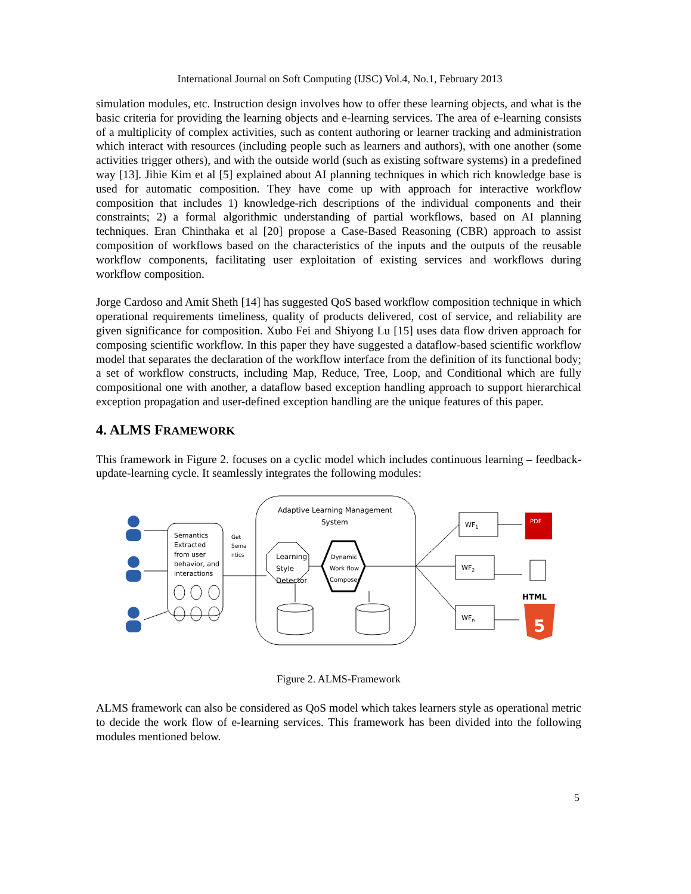International Journal on Soft Computing (IJSC) Vol.4, No.1, February 2013
simulation modules, etc. Instruction design involves how to offer these learning objects, and what is the basic criteria for providing the learning objects and e-learning services. The area of e-learning consists of a multiplicity of complex activities, such as content authoring or learner tracking and administration which interact with resources (including people such as learners and authors), with one another (some activities trigger others), and with the outside world (such as existing software systems) in a predefined way [13]. Jihie Kim et al [5] explained about AI planning techniques in which rich knowledge base is used for automatic composition. They have come up with approach for interactive workflow composition that includes 1) knowledge-rich descriptions of the individual components and their constraints; 2) a formal algorithmic understanding of partial workflows, based on AI planning techniques. Eran Chinthaka et al [20] propose a Case-Based Reasoning (CBR) approach to assist composition of workflows based on the characteristics of the inputs and the outputs of the reusable workflow components, facilitating user exploitation of existing services and workflows during workflow composition.
Jorge Cardoso and Amit Sheth [14] has suggested QoS based workflow composition technique in which operational requirements timeliness, quality of products delivered, cost of service, and reliability are given significance for composition. Xubo Fei and Shiyong Lu [15] uses data flow driven approach for composing scientific workflow. In this paper they have suggested a dataflow-based scientific workflow model that separates the declaration of the workflow interface from the definition of its functional body; a set of workflow constructs, including Map, Reduce, Tree, Loop, and Conditional which are fully compositional one with another, a dataflow based exception handling approach to support hierarchical exception propagation and user-defined exception handling are the unique features of this paper.
4. ALMS FRAMEWORK
This framework in Figure 2. focuses on a cyclic model which includes continuous learning – feedback-update-learning cycle. It seamlessly integrates the following modules:
PDF
HTML
5
Semantics
Extracted
from user
behavior, and
interactions
Get
Sema
ntics
Adaptive Learning Management
System
Learning
Style
Detector
Dynamic
Work flow
Composer
WF1
WF2
WFn
Figure 2. ALMS-Framework
ALMS framework can also be considered as QoS model which takes learners style as operational metric to decide the work flow of e-learning services. This framework has been divided into the following modules mentioned below.
5